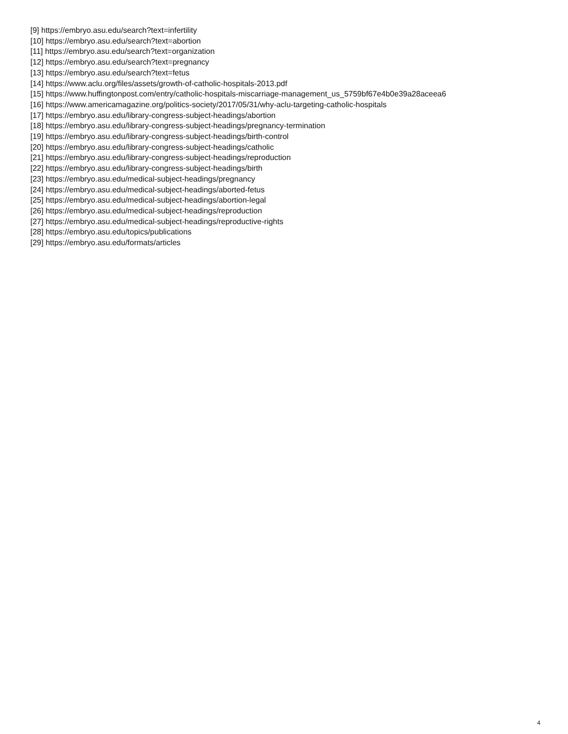[9] https://embryo.asu.edu/search?text=infertility
[10] https://embryo.asu.edu/search?text=abortion
[11] https://embryo.asu.edu/search?text=organization
[12] https://embryo.asu.edu/search?text=pregnancy
[13] https://embryo.asu.edu/search?text=fetus
[14] https://www.aclu.org/files/assets/growth-of-catholic-hospitals-2013.pdf
[15] https://www.huffingtonpost.com/entry/catholic-hospitals-miscarriage-management_us_5759bf67e4b0e39a28aceea6
[16] https://www.americamagazine.org/politics-society/2017/05/31/why-aclu-targeting-catholic-hospitals
[17] https://embryo.asu.edu/library-congress-subject-headings/abortion
[18] https://embryo.asu.edu/library-congress-subject-headings/pregnancy-termination
[19] https://embryo.asu.edu/library-congress-subject-headings/birth-control
[20] https://embryo.asu.edu/library-congress-subject-headings/catholic
[21] https://embryo.asu.edu/library-congress-subject-headings/reproduction
[22] https://embryo.asu.edu/library-congress-subject-headings/birth
[23] https://embryo.asu.edu/medical-subject-headings/pregnancy
[24] https://embryo.asu.edu/medical-subject-headings/aborted-fetus
[25] https://embryo.asu.edu/medical-subject-headings/abortion-legal
[26] https://embryo.asu.edu/medical-subject-headings/reproduction
[27] https://embryo.asu.edu/medical-subject-headings/reproductive-rights
[28] https://embryo.asu.edu/topics/publications
[29] https://embryo.asu.edu/formats/articles
4